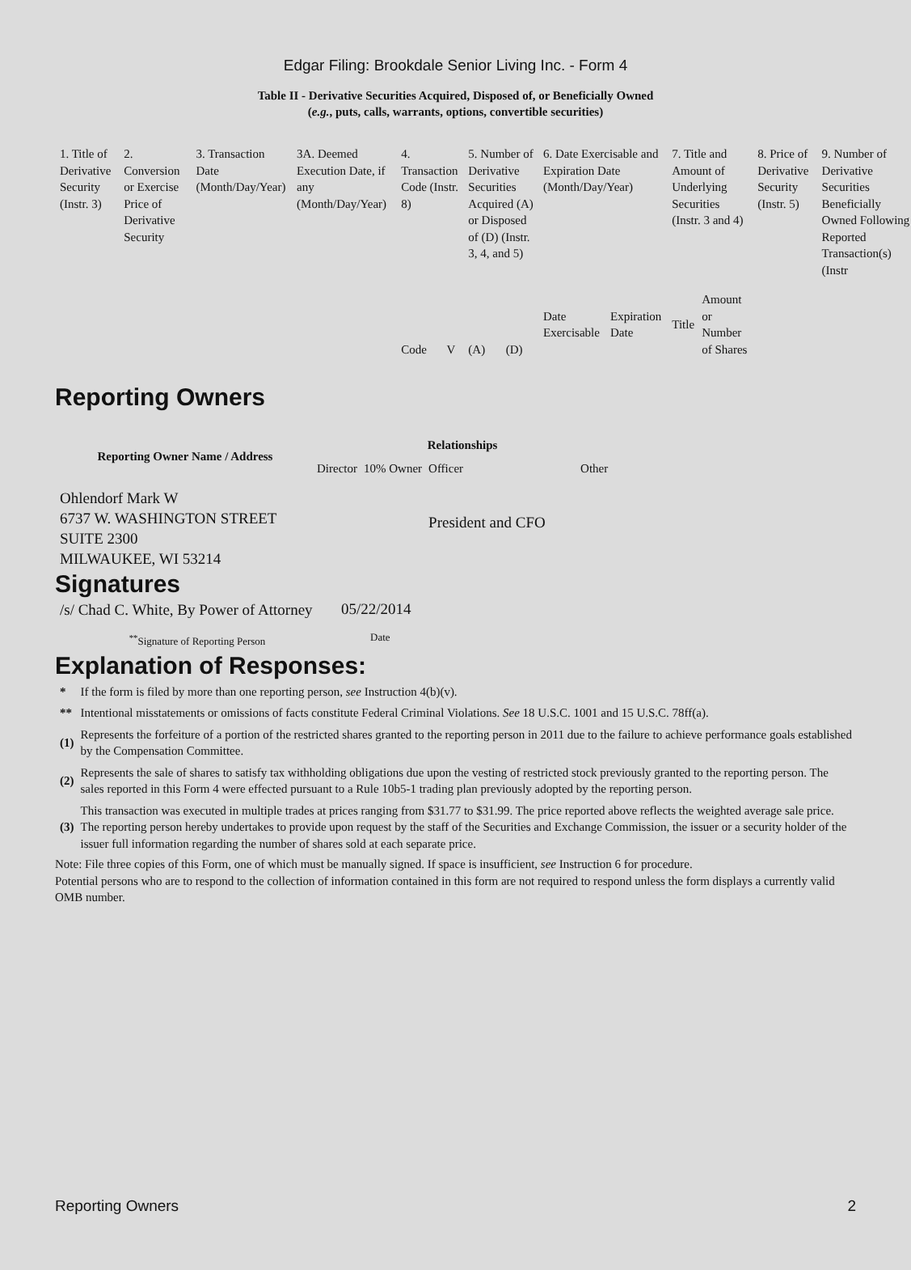Edgar Filing: Brookdale Senior Living Inc. - Form 4
Table II - Derivative Securities Acquired, Disposed of, or Beneficially Owned
(e.g., puts, calls, warrants, options, convertible securities)
| 1. Title of Derivative Security (Instr. 3) | 2. Conversion or Exercise Price of Derivative Security | 3. Transaction Date (Month/Day/Year) | 3A. Deemed Execution Date, if any (Month/Day/Year) | 4. Transaction Code (Instr. 8) | | 5. Number of Derivative Securities Acquired (A) or Disposed of (D) (Instr. 3, 4, and 5) | | 6. Date Exercisable and Expiration Date (Month/Day/Year) | | 7. Title and Amount of Underlying Securities (Instr. 3 and 4) | | 8. Price of Derivative Security (Instr. 5) | 9. Number of Derivative Securities Beneficially Owned Following Reported Transaction(s) (Instr |
| --- | --- | --- | --- | --- | --- | --- | --- | --- | --- | --- | --- | --- | --- |
| | | | | Code | V | (A) | (D) | Date Exercisable | Expiration Date | Title | Amount or Number of Shares | | |
Reporting Owners
| Reporting Owner Name / Address | Relationships | | | |
| --- | --- | --- | --- | --- |
| | Director | 10% Owner | Officer | Other |
| Ohlendorf Mark W 6737 W. WASHINGTON STREET SUITE 2300 MILWAUKEE, WI 53214 | | | President and CFO | |
Signatures
| /s/ Chad C. White, By Power of Attorney | 05/22/2014 |
| <sup>**</sup> Signature of Reporting Person | Date |
Explanation of Responses:
| * | If the form is filed by more than one reporting person, see Instruction 4(b)(v). |
| ** | Intentional misstatements or omissions of facts constitute Federal Criminal Violations. See 18 U.S.C. 1001 and 15 U.S.C. 78ff(a). |
| (1) | Represents the forfeiture of a portion of the restricted shares granted to the reporting person in 2011 due to the failure to achieve performance goals established by the Compensation Committee. |
| (2) | Represents the sale of shares to satisfy tax withholding obligations due upon the vesting of restricted stock previously granted to the reporting person. The sales reported in this Form 4 were effected pursuant to a Rule 10b5-1 trading plan previously adopted by the reporting person. |
| (3) | This transaction was executed in multiple trades at prices ranging from $31.77 to $31.99. The price reported above reflects the weighted average sale price. The reporting person hereby undertakes to provide upon request by the staff of the Securities and Exchange Commission, the issuer or a security holder of the issuer full information regarding the number of shares sold at each separate price. |
Note: File three copies of this Form, one of which must be manually signed. If space is insufficient, see Instruction 6 for procedure.
Potential persons who are to respond to the collection of information contained in this form are not required to respond unless the form displays a currently valid OMB number.
Reporting Owners 2